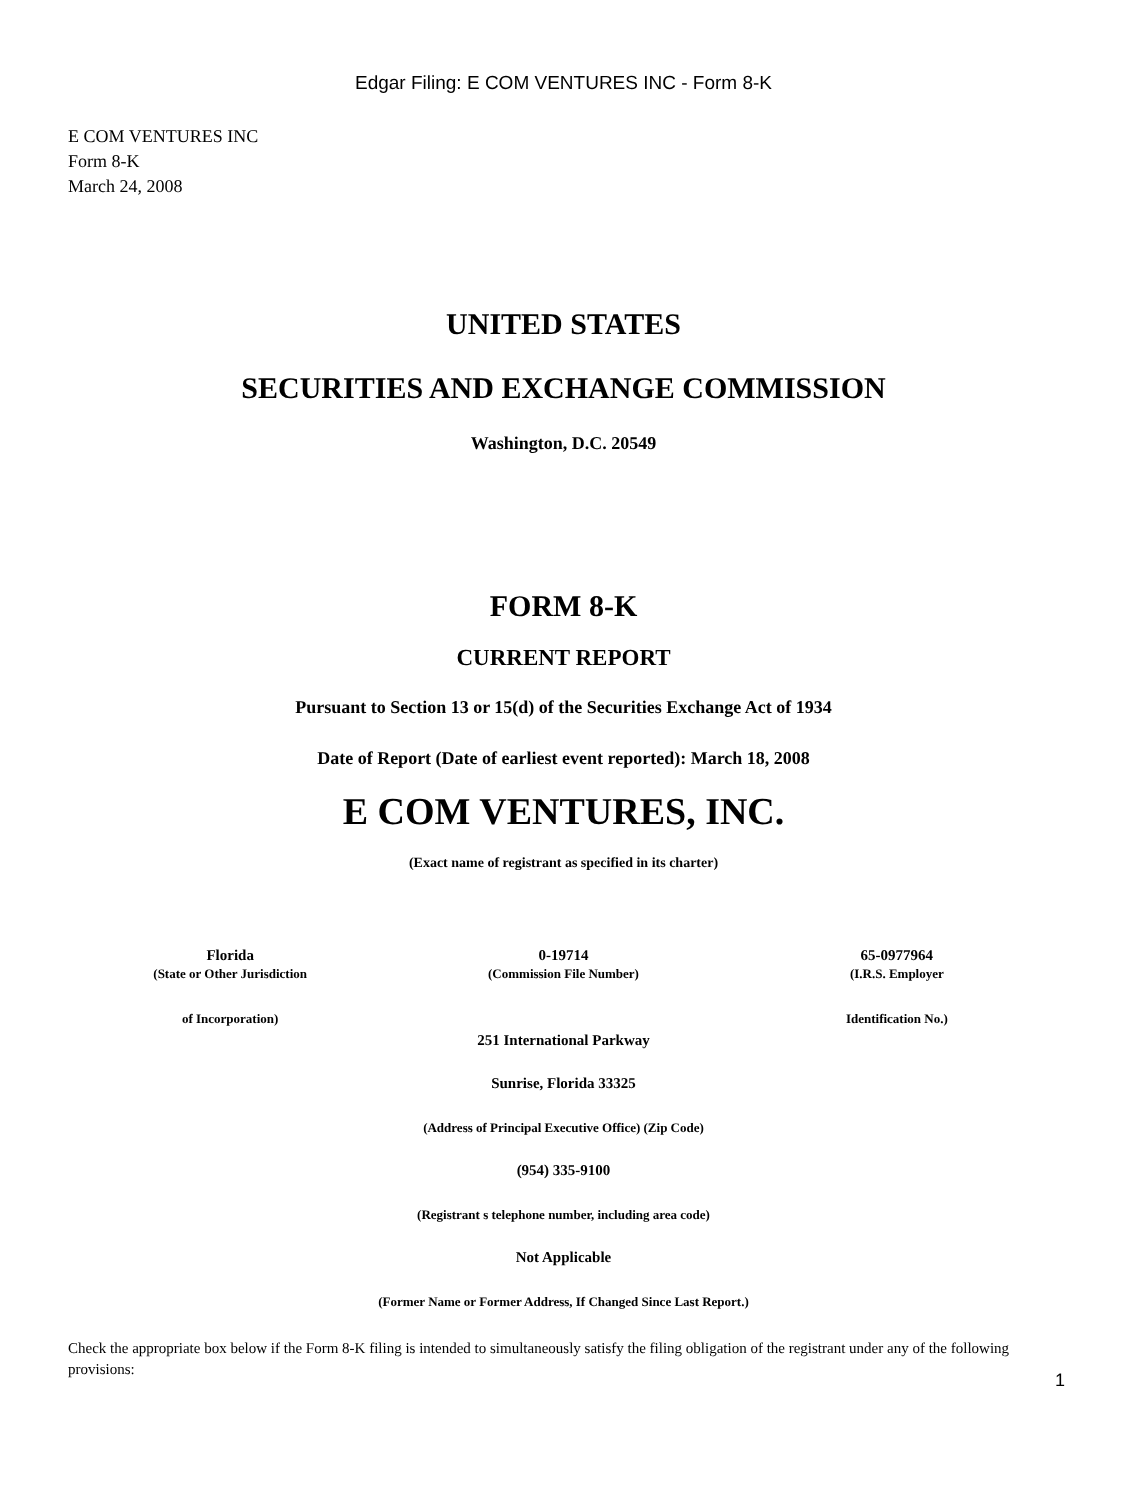Edgar Filing: E COM VENTURES INC - Form 8-K
E COM VENTURES INC
Form 8-K
March 24, 2008
UNITED STATES
SECURITIES AND EXCHANGE COMMISSION
Washington, D.C. 20549
FORM 8-K
CURRENT REPORT
Pursuant to Section 13 or 15(d) of the Securities Exchange Act of 1934
Date of Report (Date of earliest event reported): March 18, 2008
E COM VENTURES, INC.
(Exact name of registrant as specified in its charter)
| Florida | 0-19714 | 65-0977964 |
| (State or Other Jurisdiction | (Commission File Number) | (I.R.S. Employer |
| of Incorporation) | | Identification No.) |
251 International Parkway
Sunrise, Florida 33325
(Address of Principal Executive Office) (Zip Code)
(954) 335-9100
(Registrant s telephone number, including area code)
Not Applicable
(Former Name or Former Address, If Changed Since Last Report.)
Check the appropriate box below if the Form 8-K filing is intended to simultaneously satisfy the filing obligation of the registrant under any of the following provisions:
1